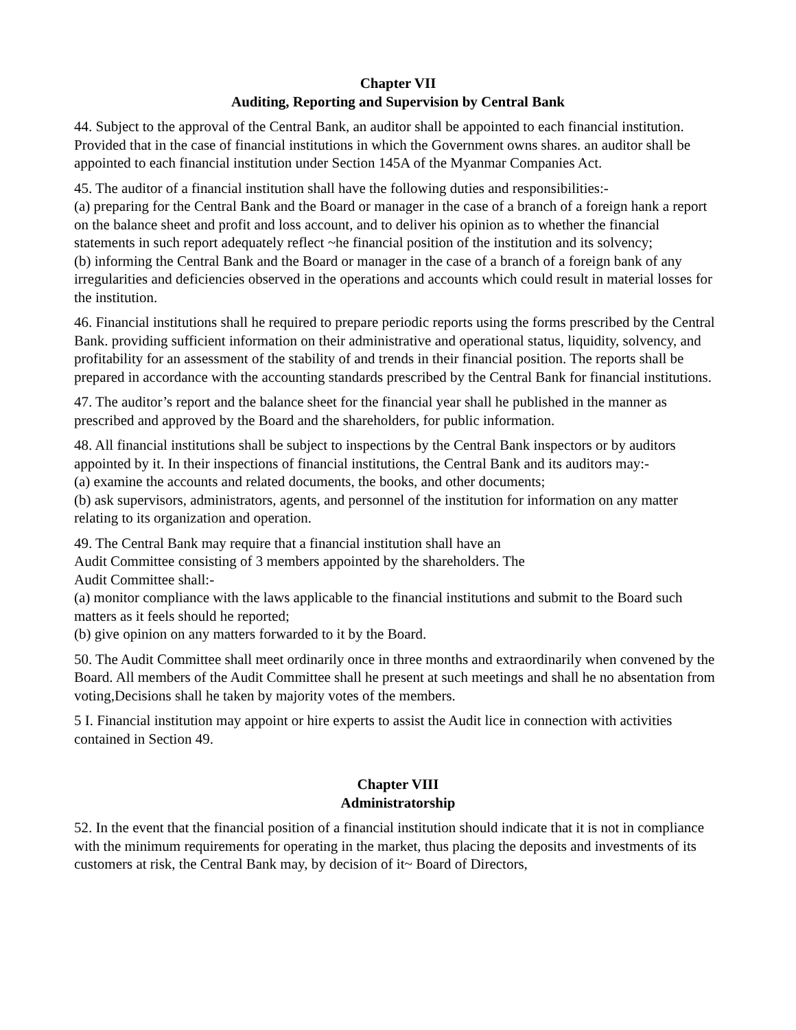Chapter VII
Auditing, Reporting and Supervision by Central Bank
44. Subject to the approval of the Central Bank, an auditor shall be appointed to each financial institution. Provided that in the case of financial institutions in which the Government owns shares. an auditor shall be appointed to each financial institution under Section 145A of the Myanmar Companies Act.
45. The auditor of a financial institution shall have the following duties and responsibilities:-
(a) preparing for the Central Bank and the Board or manager in the case of a branch of a foreign hank a report on the balance sheet and profit and loss account, and to deliver his opinion as to whether the financial statements in such report adequately reflect ~he financial position of the institution and its solvency;
(b) informing the Central Bank and the Board or manager in the case of a branch of a foreign bank of any irregularities and deficiencies observed in the operations and accounts which could result in material losses for the institution.
46. Financial institutions shall he required to prepare periodic reports using the forms prescribed by the Central Bank. providing sufficient information on their administrative and operational status, liquidity, solvency, and profitability for an assessment of the stability of and trends in their financial position. The reports shall be prepared in accordance with the accounting standards prescribed by the Central Bank for financial institutions.
47. The auditor’s report and the balance sheet for the financial year shall he published in the manner as prescribed and approved by the Board and the shareholders, for public information.
48. All financial institutions shall be subject to inspections by the Central Bank inspectors or by auditors appointed by it. In their inspections of financial institutions, the Central Bank and its auditors may:-
(a) examine the accounts and related documents, the books, and other documents;
(b) ask supervisors, administrators, agents, and personnel of the institution for information on any matter relating to its organization and operation.
49. The Central Bank may require that a financial institution shall have an
Audit Committee consisting of 3 members appointed by the shareholders. The
Audit Committee shall:-
(a) monitor compliance with the laws applicable to the financial institutions and submit to the Board such matters as it feels should he reported;
(b) give opinion on any matters forwarded to it by the Board.
50. The Audit Committee shall meet ordinarily once in three months and extraordinarily when convened by the Board. All members of the Audit Committee shall he present at such meetings and shall he no absentation from voting,Decisions shall he taken by majority votes of the members.
5 I. Financial institution may appoint or hire experts to assist the Audit lice in connection with activities contained in Section 49.
Chapter VIII
Administratorship
52. In the event that the financial position of a financial institution should indicate that it is not in compliance with the minimum requirements for operating in the market, thus placing the deposits and investments of its customers at risk, the Central Bank may, by decision of it~ Board of Directors,